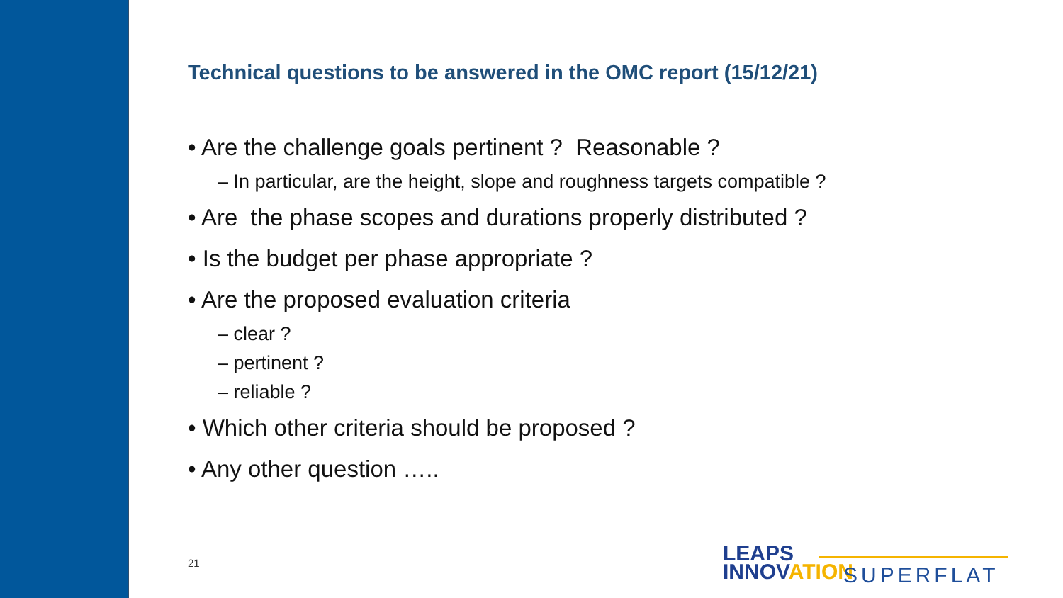Technical questions to be answered in the OMC report (15/12/21)
• Are the challenge goals pertinent ? Reasonable ?
– In particular, are the height, slope and roughness targets compatible ?
• Are the phase scopes and durations properly distributed ?
• Is the budget per phase appropriate ?
• Are the proposed evaluation criteria
– clear ?
– pertinent ?
– reliable ?
• Which other criteria should be proposed ?
• Any other question …..
21
LEAPS
INNOV ATION
SUPERFLAT